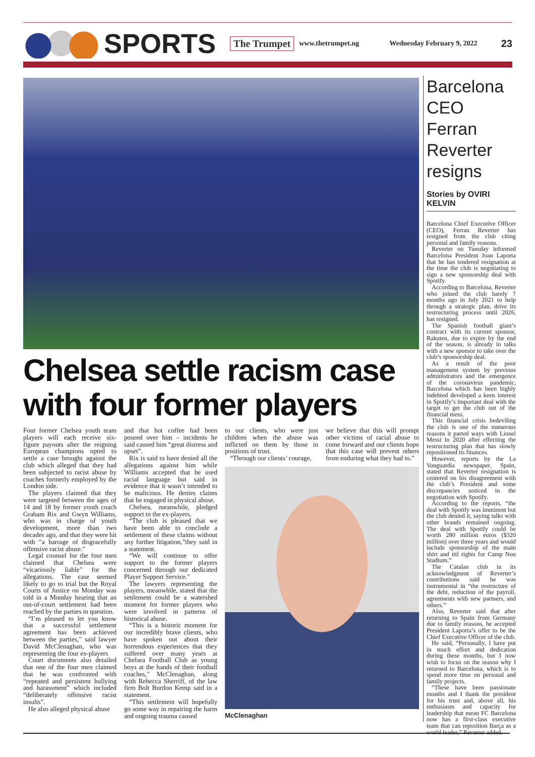SPORTS
The Trumpet
www.thetrumpet.ng Wednesday February 9, 2022
23
Chelsea settle racism case with four former players
Four former Chelsea youth team players will each receive six-figure payouts after the reigning European champions opted to settle a case brought against the club which alleged that they had been subjected to racist abuse by coaches formerly employed by the London side.
The players claimed that they were targeted between the ages of 14 and 18 by former youth coach Graham Rix and Gwyn Williams, who was in charge of youth development, more than two decades ago, and that they were hit with “a barrage of disgracefully offensive racist abuse.”
Legal counsel for the four men claimed that Chelsea were “vicariously liable” for the allegations. The case seemed likely to go to trial but the Royal Courts of Justice on Monday was told in a Monday hearing that an out-of-court settlement had been reached by the parties in question.
“I’m pleased to let you know that a successful settlement agreement has been achieved between the parties,” said lawyer David McClenaghan, who was representing the four ex-players
Court documents also detailed that one of the four men claimed that he was confronted with “repeated and persistent bullying and harassment” which included “deliberately offensive racist insults”.
He also alleged physical abuse
and that hot coffee had been poured over him – incidents he said caused him “great distress and upset”.
Rix is said to have denied all the allegations against him while Williams accepted that he used racial language but said in evidence that it wasn’t intended to be malicious. He denies claims that he engaged in physical abuse.
Chelsea, meanwhile, pledged support to the ex-players.
“The club is pleased that we have been able to conclude a settlement of these claims without any further litigation,”they said in a statement.
“We will continue to offer support to the former players concerned through our dedicated Player Support Service.”
The lawyers representing the players, meanwhile, stated that the settlement could be a watershed moment for former players who were involved in patterns of historical abuse.
“This is a historic moment for our incredibly brave clients, who have spoken out about their horrendous experiences that they suffered over many years at Chelsea Football Club as young boys at the hands of their football coaches,” McClenaghan, along with Rebecca Sherriff, of the law firm Bolt Burdon Kemp said in a statement.
“This settlement will hopefully go some way in repairing the harm and ongoing trauma caused
to our clients, who were just children when the abuse was inflicted on them by those in positions of trust.
“Through our clients’ courage,
we believe that this will prompt other victims of racial abuse to come forward and our clients hope that this case will prevent others from enduring what they had to.”
McClenaghan
Barcelona CEO Ferran Reverter resigns
Stories by OVIRI KELVIN
Barcelona Chief Executive Officer (CEO), Ferran Reverter has resigned from the club citing personal and family reasons.
Reverter on Tuesday informed Barcelona President Joan Laporta that he has tendered resignation at the time the club is negotiating to sign a new sponsorship deal with Spotify.
According to Barcelona, Reverter who joined the club barely 7 months ago in July 2021 to help through a strategic plan, drive its restructuring process until 2026, has resigned.
The Spanish football giant’s contract with its current sponsor, Rakuten, due to expire by the end of the season, is already in talks with a new sponsor to take over the club’s sponsorship deal.
As a result of the poor management system by previous administrators and the emergence of the coronavirus pandemic, Barcelona which has been highly indebted developed a keen interest in Spotify’s important deal with the target to get the club out of the financial mess.
This financial crisis bedeviling the club is one of the numerous reasons it parted ways with Lionel Messi in 2020 after effecting the restructuring plan that has slowly repositioned its finances.
However, reports by the La Vanguardia newspaper, Spain, stated that Reverter resignation is centered on his disagreement with the club’s President and some discrepancies noticed in the negotiation with Spotify.
According to the reports, “the deal with Spotify was imminent but the club denied it, saying talks with other brands remained ongoing. The deal with Spotify could be worth 280 million euros ($320 million) over three years and would include sponsorship of the main shirt and titl rights for Camp Nou Stadium.”
The Catalan club in its acknowledgment of Reverter’s contributions said he was instrumental in “the restructure of the debt, reduction of the payroll, agreements with new partners, and others.”
Also, Reverter said that after returning to Spain from Germany due to family reasons, he accepted President Laporta’s offer to be the Chief Executive Officer of the club.
He said, “Personally, I have put in much effort and dedication during these months, but I now wish to focus on the reason why I returned to Barcelona, which is to spend more time on personal and family projects.
“These have been passionate months and I thank the president for his trust and, above all, his enthusiasm and capacity for leadership that mean FC Barcelona now has a first-class executive team that can reposition Barça as a world leader,” Reverter added.